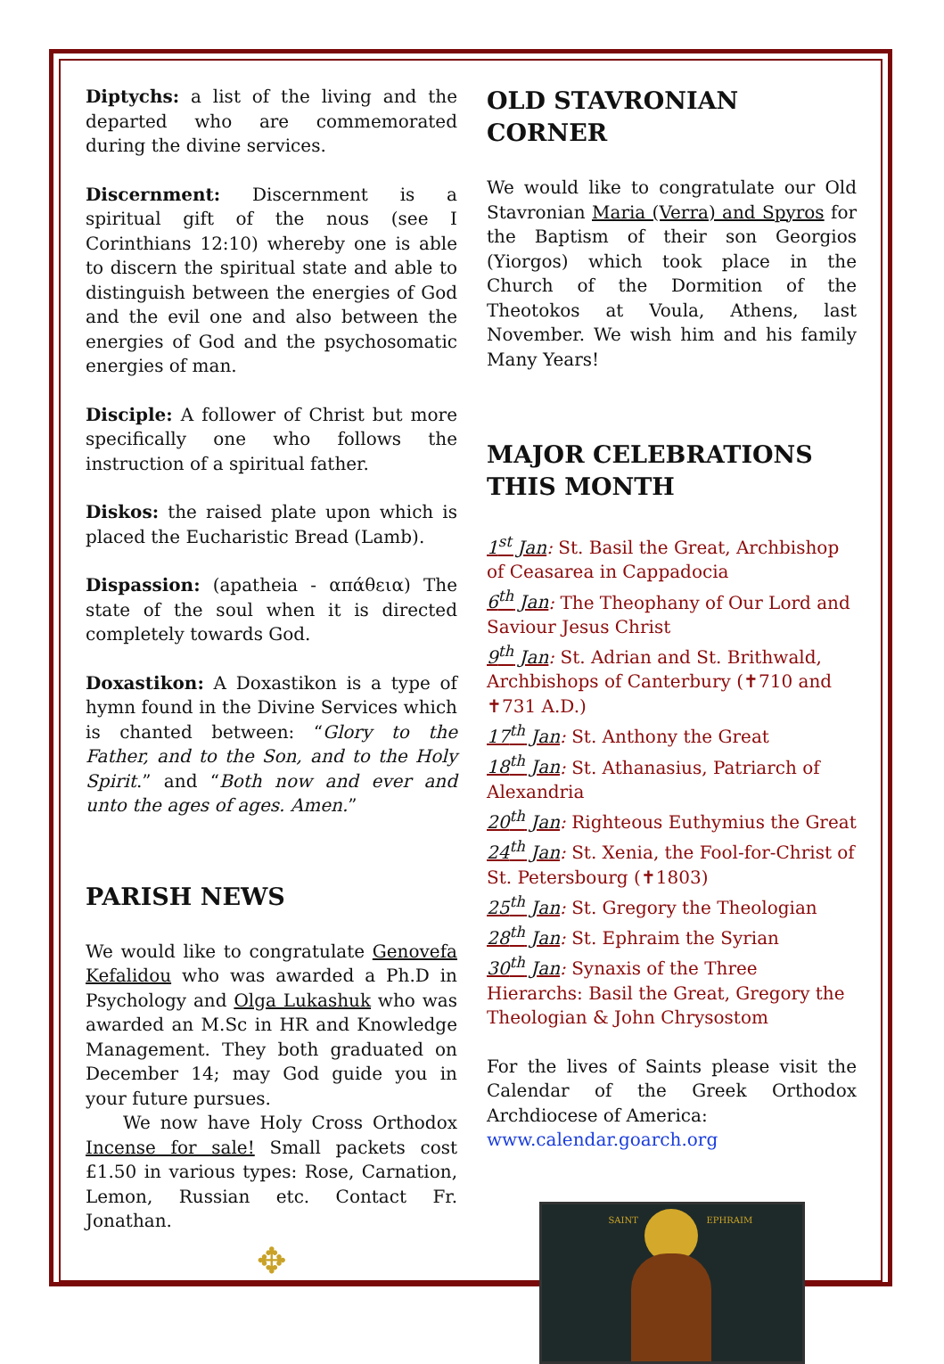Diptychs: a list of the living and the departed who are commemorated during the divine services.
Discernment: Discernment is a spiritual gift of the nous (see I Corinthians 12:10) whereby one is able to discern the spiritual state and able to distinguish between the energies of God and the evil one and also between the energies of God and the psychosomatic energies of man.
Disciple: A follower of Christ but more specifically one who follows the instruction of a spiritual father.
Diskos: the raised plate upon which is placed the Eucharistic Bread (Lamb).
Dispassion: (apatheia - απάθεια) The state of the soul when it is directed completely towards God.
Doxastikon: A Doxastikon is a type of hymn found in the Divine Services which is chanted between: “Glory to the Father, and to the Son, and to the Holy Spirit.” and “Both now and ever and unto the ages of ages. Amen.”
PARISH NEWS
We would like to congratulate Genovefa Kefalidou who was awarded a Ph.D in Psychology and Olga Lukashuk who was awarded an M.Sc in HR and Knowledge Management. They both graduated on December 14; may God guide you in your future pursues.
We now have Holy Cross Orthodox Incense for sale! Small packets cost £1.50 in various types: Rose, Carnation, Lemon, Russian etc. Contact Fr. Jonathan.
✥
OLD STAVRONIAN CORNER
We would like to congratulate our Old Stavronian Maria (Verra) and Spyros for the Baptism of their son Georgios (Yiorgos) which took place in the Church of the Dormition of the Theotokos at Voula, Athens, last November. We wish him and his family Many Years!
MAJOR CELEBRATIONS THIS MONTH
1<sup>st</sup> Jan: St. Basil the Great, Archbishop of Ceasarea in Cappadocia
6<sup>th</sup> Jan: The Theophany of Our Lord and Saviour Jesus Christ
9<sup>th</sup> Jan: St. Adrian and St. Brithwald, Archbishops of Canterbury (✝710 and ✝731 A.D.)
17<sup>th</sup> Jan: St. Anthony the Great
18<sup>th</sup> Jan: St. Athanasius, Patriarch of Alexandria
20<sup>th</sup> Jan: Righteous Euthymius the Great
24<sup>th</sup> Jan: St. Xenia, the Fool-for-Christ of St. Petersbourg (✝1803)
25<sup>th</sup> Jan: St. Gregory the Theologian
28<sup>th</sup> Jan: St. Ephraim the Syrian
30<sup>th</sup> Jan: Synaxis of the Three Hierarchs: Basil the Great, Gregory the Theologian & John Chrysostom
For the lives of Saints please visit the Calendar of the Greek Orthodox Archdiocese of America:
www.calendar.goarch.org
SAINT EPHRAIM